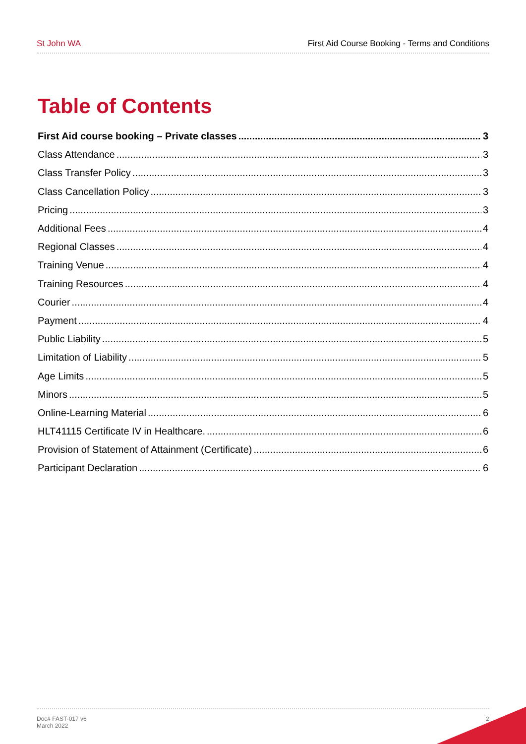St John WA First Aid Course Booking - Terms and Conditions
Table of Contents
First Aid course booking – Private classes 3
Class Attendance 3
Class Transfer Policy 3
Class Cancellation Policy 3
Pricing 3
Additional Fees 4
Regional Classes 4
Training Venue 4
Training Resources 4
Courier 4
Payment 4
Public Liability 5
Limitation of Liability 5
Age Limits 5
Minors 5
Online-Learning Material 6
HLT41115 Certificate IV in Healthcare. 6
Provision of Statement of Attainment (Certificate) 6
Participant Declaration 6
Doc# FAST-017 v6 March 2022 2